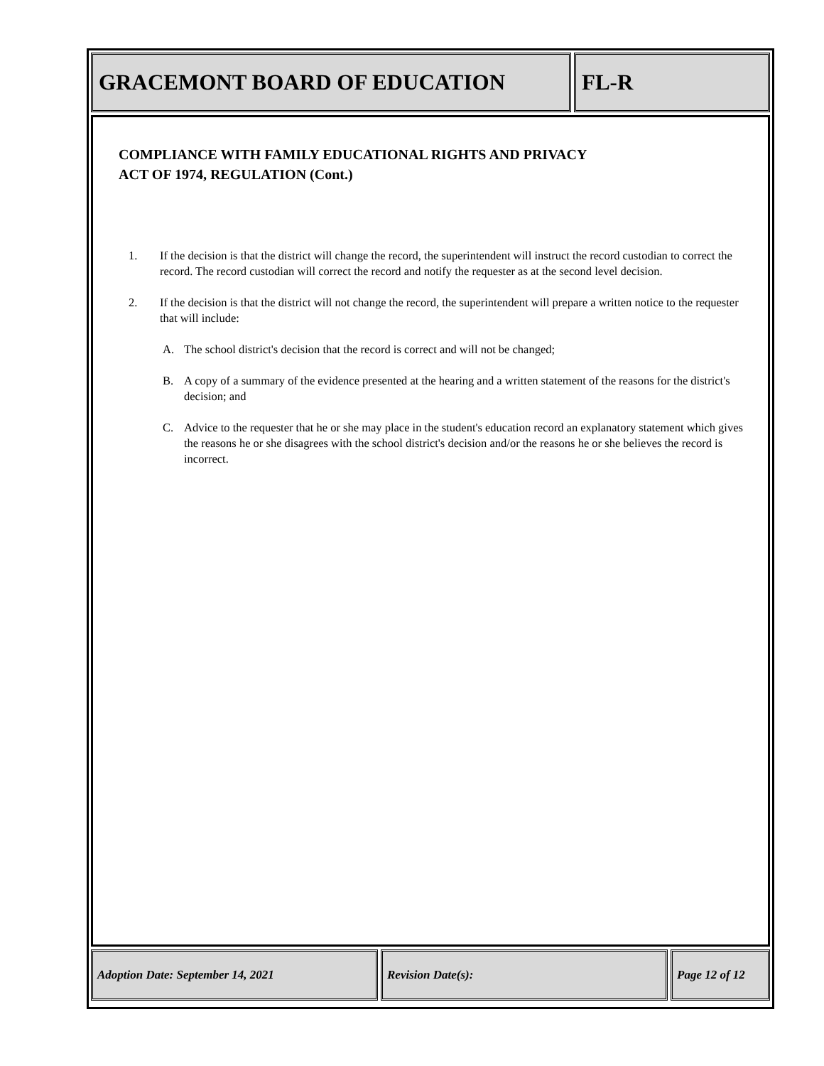GRACEMONT BOARD OF EDUCATION FL-R
COMPLIANCE WITH FAMILY EDUCATIONAL RIGHTS AND PRIVACY
ACT OF 1974, REGULATION (Cont.)
1. If the decision is that the district will change the record, the superintendent will instruct the record custodian to correct the record. The record custodian will correct the record and notify the requester as at the second level decision.
2. If the decision is that the district will not change the record, the superintendent will prepare a written notice to the requester that will include:
A. The school district's decision that the record is correct and will not be changed;
B. A copy of a summary of the evidence presented at the hearing and a written statement of the reasons for the district's decision; and
C. Advice to the requester that he or she may place in the student's education record an explanatory statement which gives the reasons he or she disagrees with the school district's decision and/or the reasons he or she believes the record is incorrect.
Adoption Date: September 14, 2021 Revision Date(s): Page 12 of 12